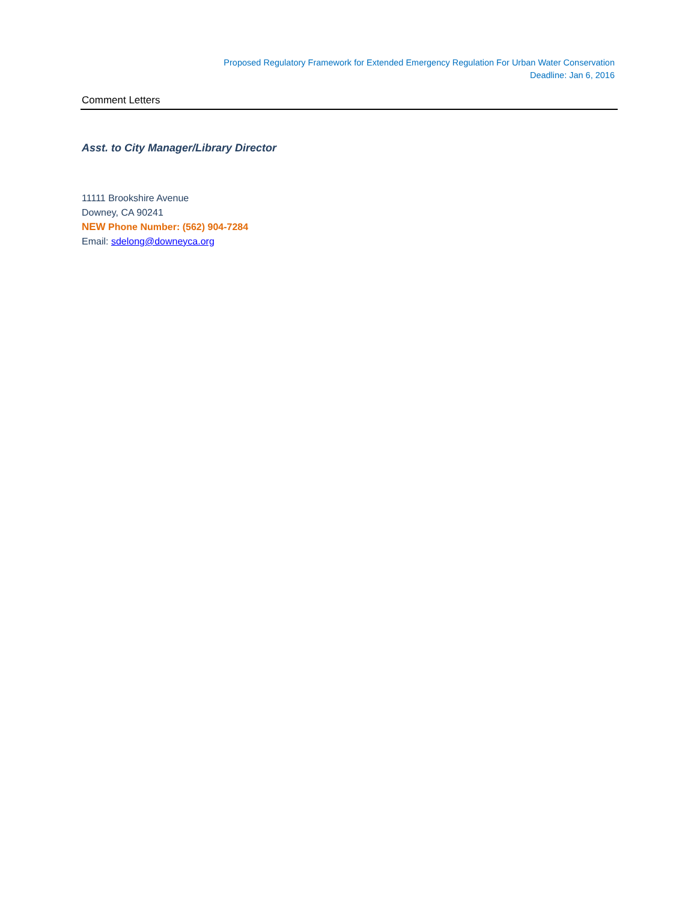Proposed Regulatory Framework for Extended Emergency Regulation For Urban Water Conservation
Deadline: Jan 6, 2016
Comment Letters
Asst. to City Manager/Library Director
11111 Brookshire Avenue
Downey, CA 90241
NEW Phone Number: (562) 904-7284
Email: sdelong@downeyca.org